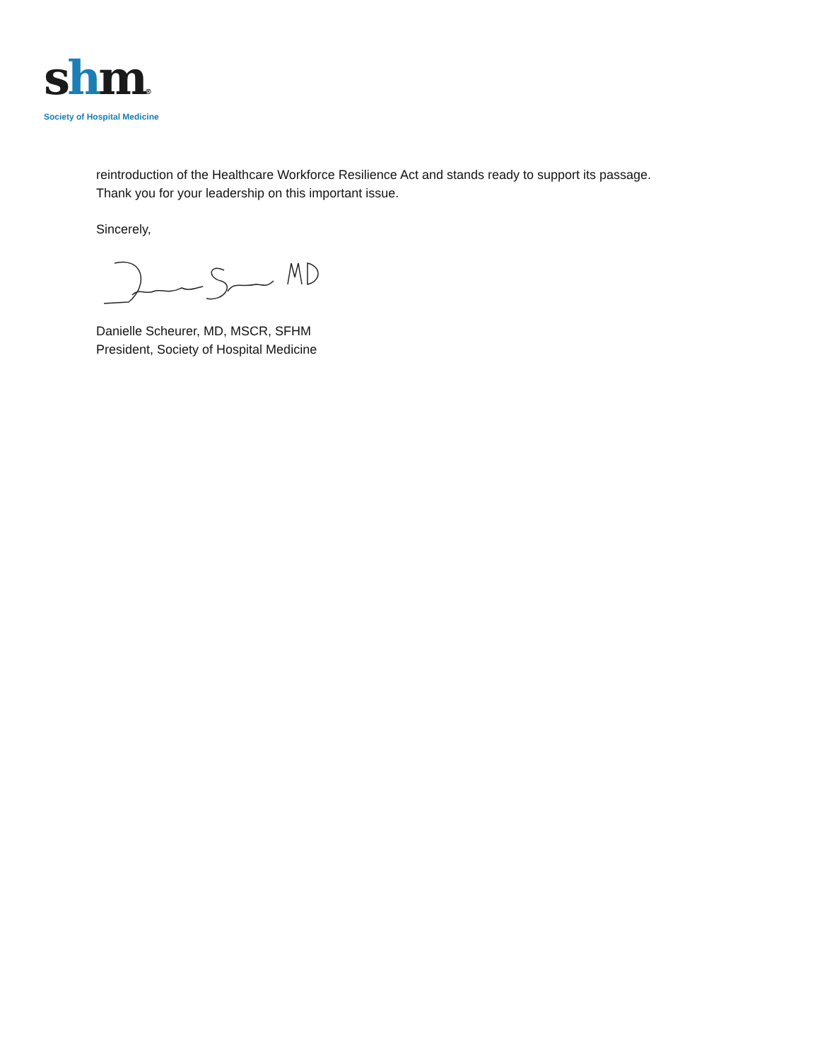shm®
Society of Hospital Medicine
reintroduction of the Healthcare Workforce Resilience Act and stands ready to support its passage.
Thank you for your leadership on this important issue.
Sincerely,
Danielle Scheurer, MD, MSCR, SFHM
President, Society of Hospital Medicine